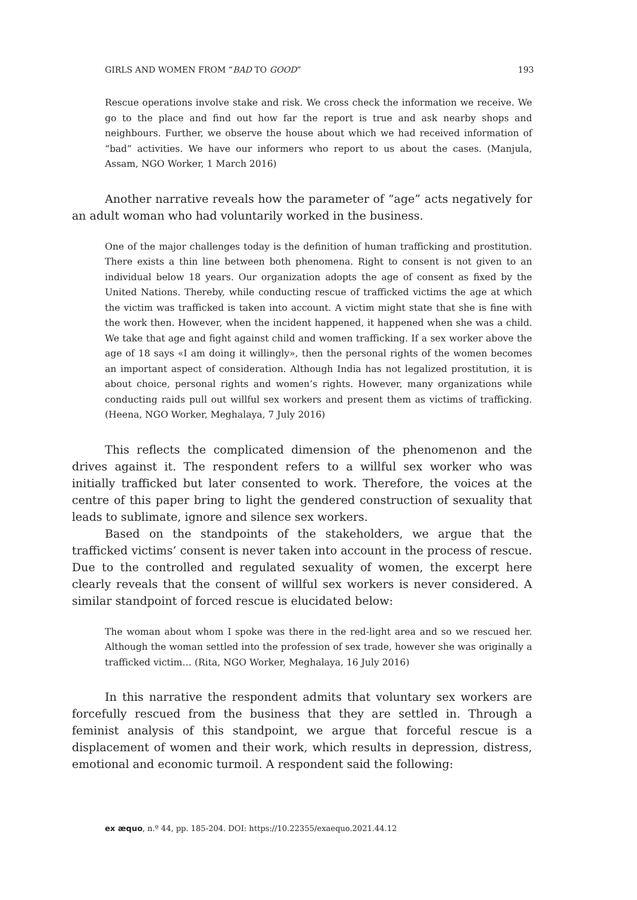GIRLS AND WOMEN FROM “BAD TO GOOD” 193
Rescue operations involve stake and risk. We cross check the information we receive. We go to the place and find out how far the report is true and ask nearby shops and neighbours. Further, we observe the house about which we had received information of “bad” activities. We have our informers who report to us about the cases. (Manjula, Assam, NGO Worker, 1 March 2016)
Another narrative reveals how the parameter of “age” acts negatively for an adult woman who had voluntarily worked in the business.
One of the major challenges today is the definition of human trafficking and prostitution. There exists a thin line between both phenomena. Right to consent is not given to an individual below 18 years. Our organization adopts the age of consent as fixed by the United Nations. Thereby, while conducting rescue of trafficked victims the age at which the victim was trafficked is taken into account. A victim might state that she is fine with the work then. However, when the incident happened, it happened when she was a child. We take that age and fight against child and women trafficking. If a sex worker above the age of 18 says «I am doing it willingly», then the personal rights of the women becomes an important aspect of consideration. Although India has not legalized prostitution, it is about choice, personal rights and women’s rights. However, many organizations while conducting raids pull out willful sex workers and present them as victims of trafficking. (Heena, NGO Worker, Meghalaya, 7 July 2016)
This reflects the complicated dimension of the phenomenon and the drives against it. The respondent refers to a willful sex worker who was initially trafficked but later consented to work. Therefore, the voices at the centre of this paper bring to light the gendered construction of sexuality that leads to sublimate, ignore and silence sex workers.
Based on the standpoints of the stakeholders, we argue that the trafficked victims’ consent is never taken into account in the process of rescue. Due to the controlled and regulated sexuality of women, the excerpt here clearly reveals that the consent of willful sex workers is never considered. A similar standpoint of forced rescue is elucidated below:
The woman about whom I spoke was there in the red-light area and so we rescued her. Although the woman settled into the profession of sex trade, however she was originally a trafficked victim… (Rita, NGO Worker, Meghalaya, 16 July 2016)
In this narrative the respondent admits that voluntary sex workers are forcefully rescued from the business that they are settled in. Through a feminist analysis of this standpoint, we argue that forceful rescue is a displacement of women and their work, which results in depression, distress, emotional and economic turmoil. A respondent said the following:
ex æquo, n.º 44, pp. 185-204. DOI: https://10.22355/exaequo.2021.44.12